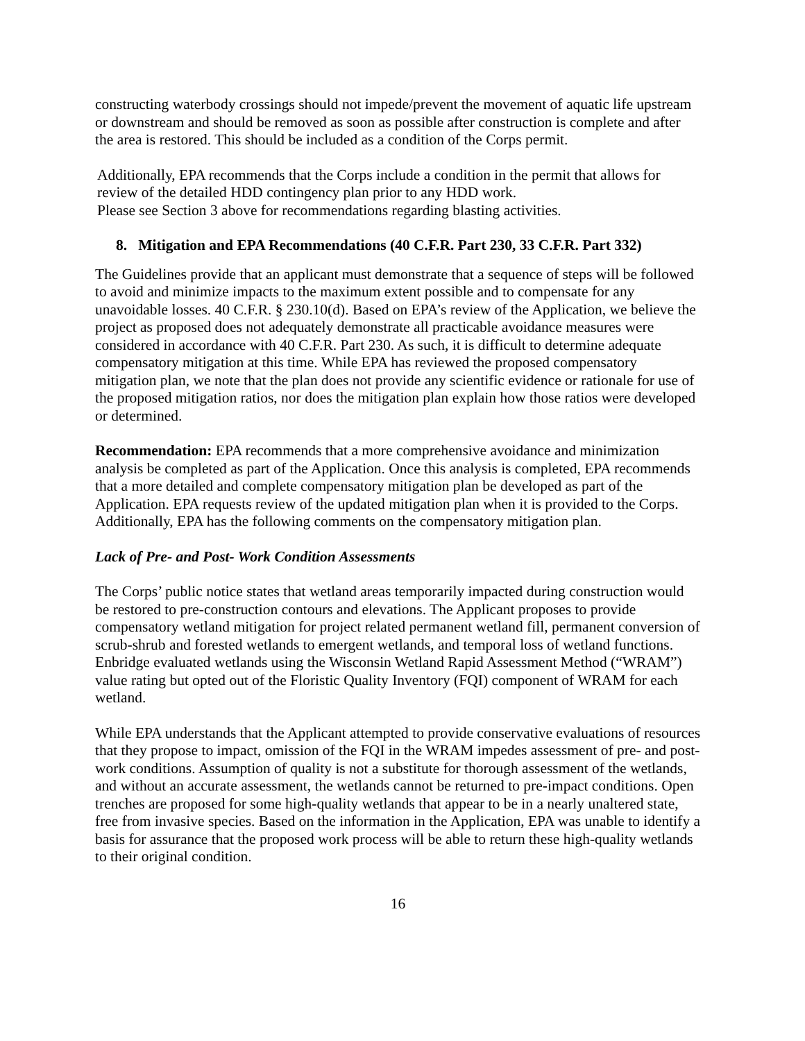constructing waterbody crossings should not impede/prevent the movement of aquatic life upstream or downstream and should be removed as soon as possible after construction is complete and after the area is restored. This should be included as a condition of the Corps permit.
Additionally, EPA recommends that the Corps include a condition in the permit that allows for review of the detailed HDD contingency plan prior to any HDD work.
Please see Section 3 above for recommendations regarding blasting activities.
8. Mitigation and EPA Recommendations (40 C.F.R. Part 230, 33 C.F.R. Part 332)
The Guidelines provide that an applicant must demonstrate that a sequence of steps will be followed to avoid and minimize impacts to the maximum extent possible and to compensate for any unavoidable losses. 40 C.F.R. § 230.10(d). Based on EPA’s review of the Application, we believe the project as proposed does not adequately demonstrate all practicable avoidance measures were considered in accordance with 40 C.F.R. Part 230. As such, it is difficult to determine adequate compensatory mitigation at this time. While EPA has reviewed the proposed compensatory mitigation plan, we note that the plan does not provide any scientific evidence or rationale for use of the proposed mitigation ratios, nor does the mitigation plan explain how those ratios were developed or determined.
Recommendation: EPA recommends that a more comprehensive avoidance and minimization analysis be completed as part of the Application. Once this analysis is completed, EPA recommends that a more detailed and complete compensatory mitigation plan be developed as part of the Application. EPA requests review of the updated mitigation plan when it is provided to the Corps. Additionally, EPA has the following comments on the compensatory mitigation plan.
Lack of Pre- and Post- Work Condition Assessments
The Corps’ public notice states that wetland areas temporarily impacted during construction would be restored to pre-construction contours and elevations. The Applicant proposes to provide compensatory wetland mitigation for project related permanent wetland fill, permanent conversion of scrub-shrub and forested wetlands to emergent wetlands, and temporal loss of wetland functions. Enbridge evaluated wetlands using the Wisconsin Wetland Rapid Assessment Method (“WRAM”) value rating but opted out of the Floristic Quality Inventory (FQI) component of WRAM for each wetland.
While EPA understands that the Applicant attempted to provide conservative evaluations of resources that they propose to impact, omission of the FQI in the WRAM impedes assessment of pre- and post- work conditions. Assumption of quality is not a substitute for thorough assessment of the wetlands, and without an accurate assessment, the wetlands cannot be returned to pre-impact conditions. Open trenches are proposed for some high-quality wetlands that appear to be in a nearly unaltered state, free from invasive species. Based on the information in the Application, EPA was unable to identify a basis for assurance that the proposed work process will be able to return these high-quality wetlands to their original condition.
16